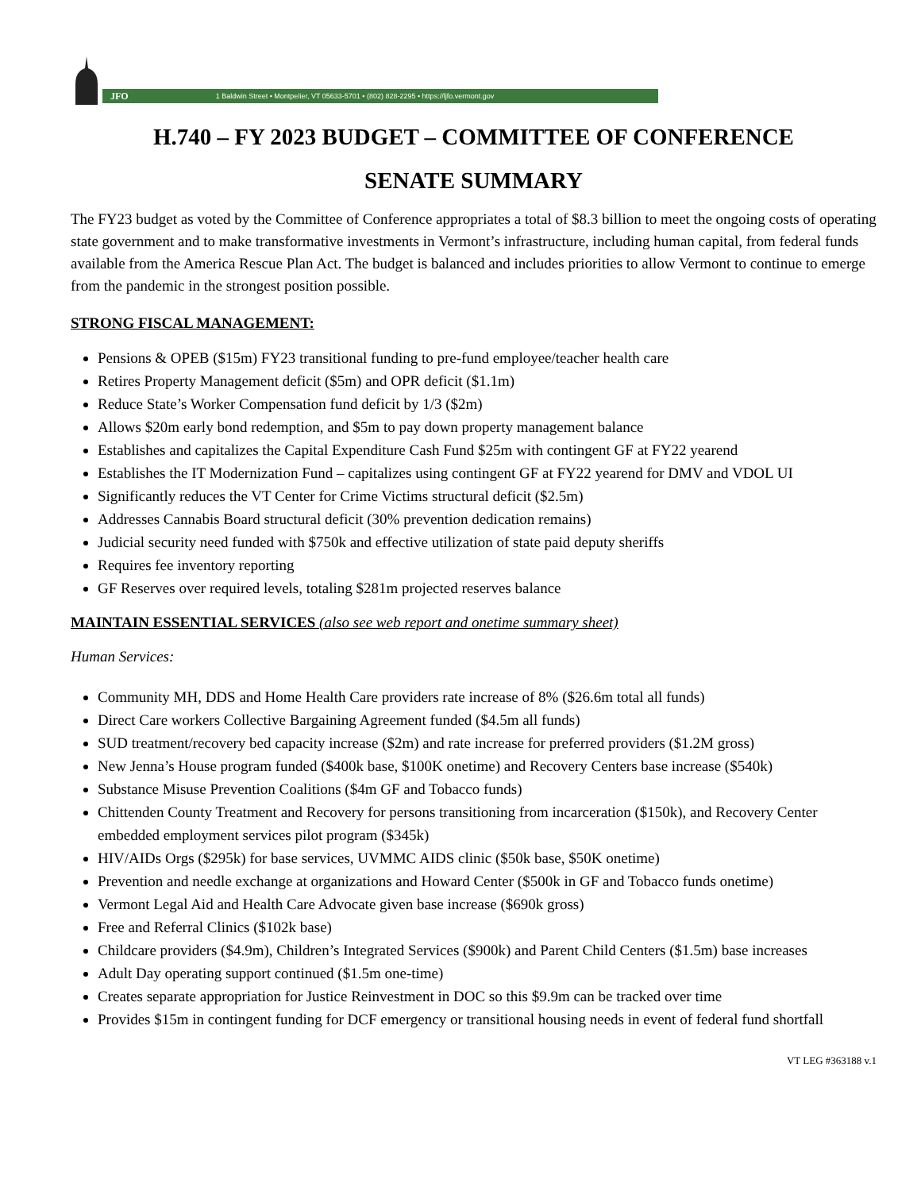JFO 1 Baldwin Street • Montpelier, VT 05633-5701 • (802) 828-2295 • https://ljfo.vermont.gov
H.740 – FY 2023 BUDGET – COMMITTEE OF CONFERENCE
SENATE SUMMARY
The FY23 budget as voted by the Committee of Conference appropriates a total of $8.3 billion to meet the ongoing costs of operating state government and to make transformative investments in Vermont’s infrastructure, including human capital, from federal funds available from the America Rescue Plan Act. The budget is balanced and includes priorities to allow Vermont to continue to emerge from the pandemic in the strongest position possible.
STRONG FISCAL MANAGEMENT:
Pensions & OPEB ($15m) FY23 transitional funding to pre-fund employee/teacher health care
Retires Property Management deficit ($5m) and OPR deficit ($1.1m)
Reduce State’s Worker Compensation fund deficit by 1/3 ($2m)
Allows $20m early bond redemption, and $5m to pay down property management balance
Establishes and capitalizes the Capital Expenditure Cash Fund $25m with contingent GF at FY22 yearend
Establishes the IT Modernization Fund – capitalizes using contingent GF at FY22 yearend for DMV and VDOL UI
Significantly reduces the VT Center for Crime Victims structural deficit ($2.5m)
Addresses Cannabis Board structural deficit (30% prevention dedication remains)
Judicial security need funded with $750k and effective utilization of state paid deputy sheriffs
Requires fee inventory reporting
GF Reserves over required levels, totaling $281m projected reserves balance
MAINTAIN ESSENTIAL SERVICES (also see web report and onetime summary sheet)
Human Services:
Community MH, DDS and Home Health Care providers rate increase of 8% ($26.6m total all funds)
Direct Care workers Collective Bargaining Agreement funded ($4.5m all funds)
SUD treatment/recovery bed capacity increase ($2m) and rate increase for preferred providers ($1.2M gross)
New Jenna’s House program funded ($400k base, $100K onetime) and Recovery Centers base increase ($540k)
Substance Misuse Prevention Coalitions ($4m GF and Tobacco funds)
Chittenden County Treatment and Recovery for persons transitioning from incarceration ($150k), and Recovery Center embedded employment services pilot program ($345k)
HIV/AIDs Orgs ($295k) for base services, UVMMC AIDS clinic ($50k base, $50K onetime)
Prevention and needle exchange at organizations and Howard Center ($500k in GF and Tobacco funds onetime)
Vermont Legal Aid and Health Care Advocate given base increase ($690k gross)
Free and Referral Clinics ($102k base)
Childcare providers ($4.9m), Children’s Integrated Services ($900k) and Parent Child Centers ($1.5m) base increases
Adult Day operating support continued ($1.5m one-time)
Creates separate appropriation for Justice Reinvestment in DOC so this $9.9m can be tracked over time
Provides $15m in contingent funding for DCF emergency or transitional housing needs in event of federal fund shortfall
VT LEG #363188 v.1